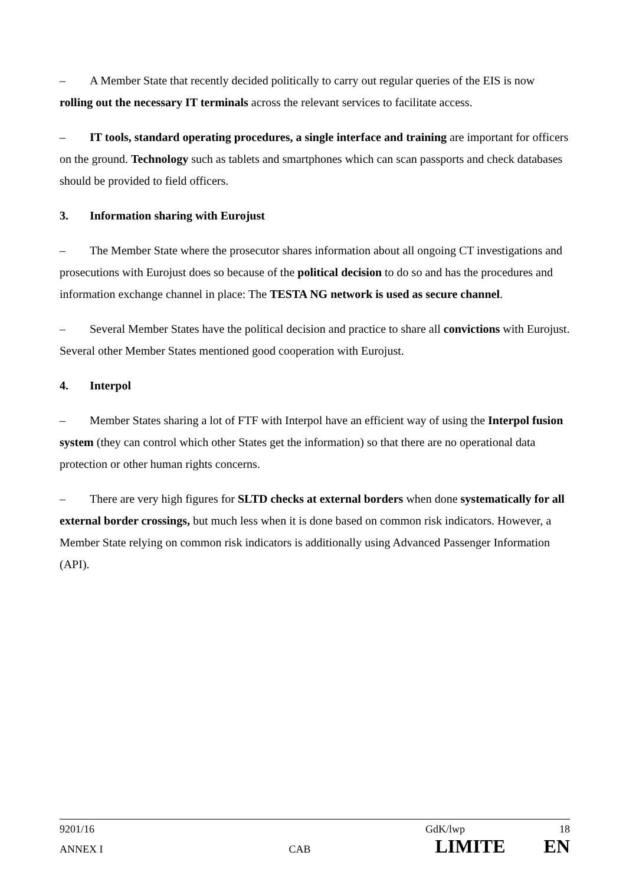– A Member State that recently decided politically to carry out regular queries of the EIS is now rolling out the necessary IT terminals across the relevant services to facilitate access.
– IT tools, standard operating procedures, a single interface and training are important for officers on the ground. Technology such as tablets and smartphones which can scan passports and check databases should be provided to field officers.
3. Information sharing with Eurojust
– The Member State where the prosecutor shares information about all ongoing CT investigations and prosecutions with Eurojust does so because of the political decision to do so and has the procedures and information exchange channel in place: The TESTA NG network is used as secure channel.
– Several Member States have the political decision and practice to share all convictions with Eurojust. Several other Member States mentioned good cooperation with Eurojust.
4. Interpol
– Member States sharing a lot of FTF with Interpol have an efficient way of using the Interpol fusion system (they can control which other States get the information) so that there are no operational data protection or other human rights concerns.
– There are very high figures for SLTD checks at external borders when done systematically for all external border crossings, but much less when it is done based on common risk indicators. However, a Member State relying on common risk indicators is additionally using Advanced Passenger Information (API).
9201/16 GdK/lwp 18
ANNEX I CAB LIMITE EN